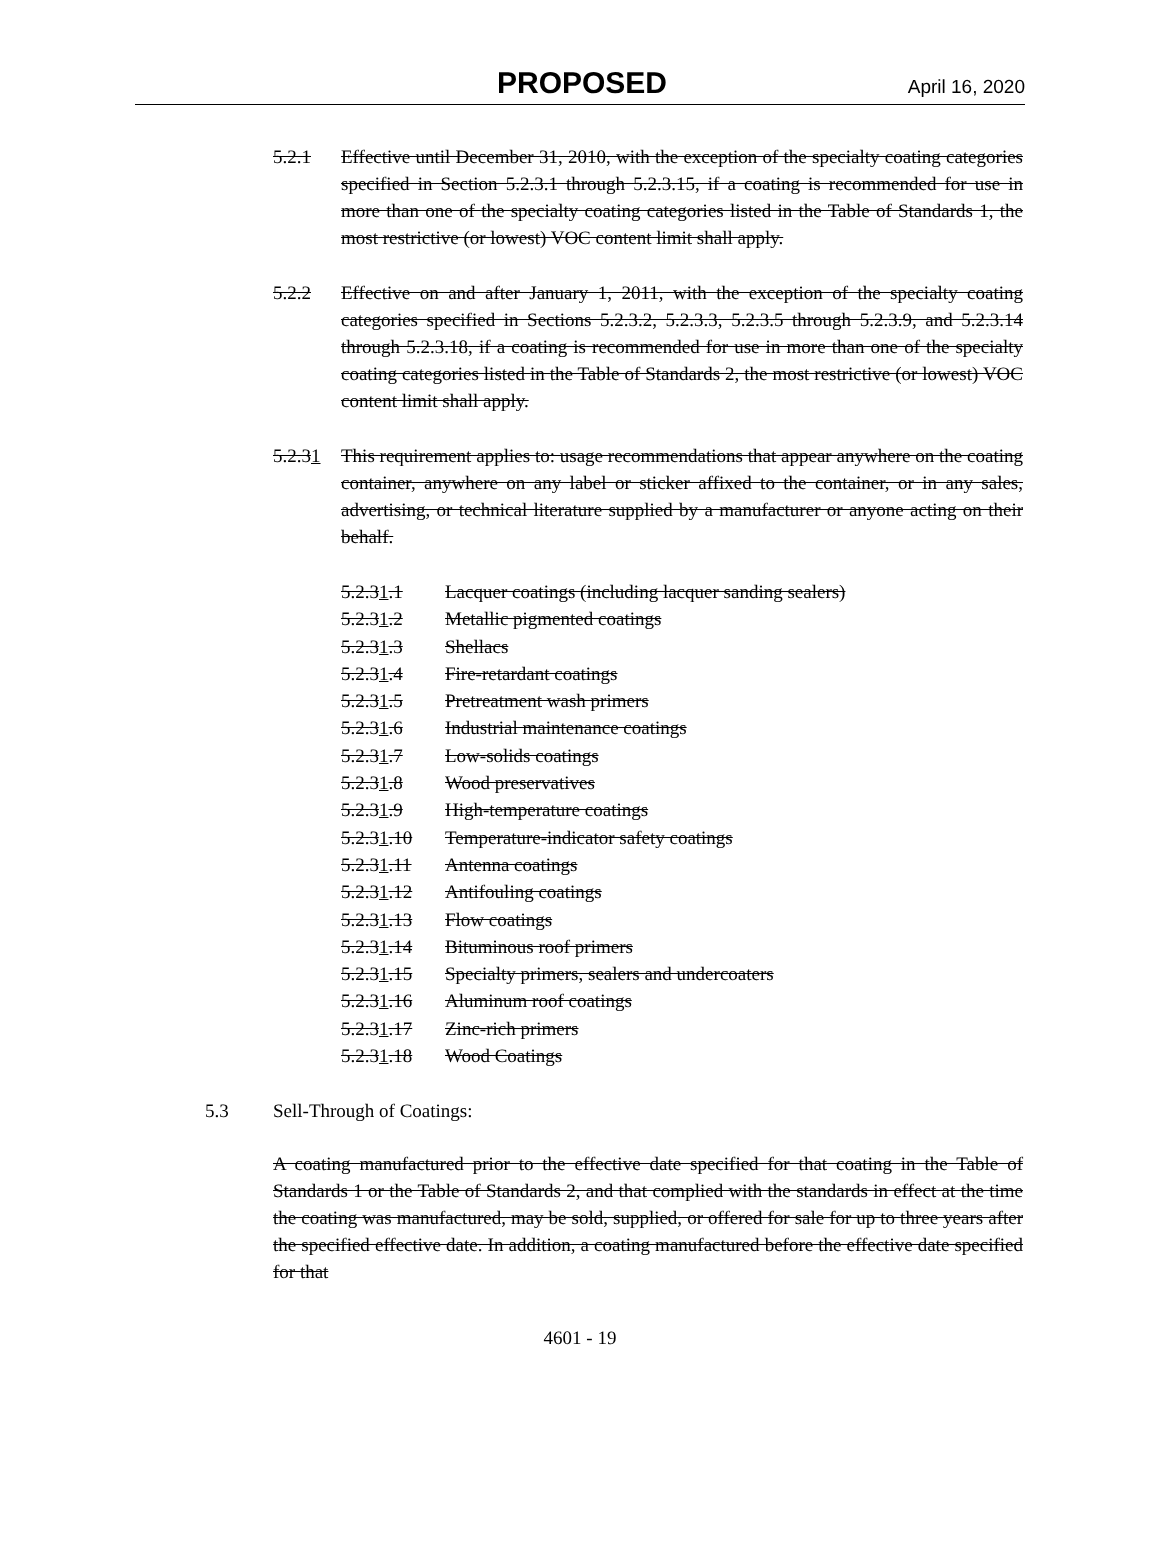PROPOSED April 16, 2020
5.2.1 Effective until December 31, 2010, with the exception of the specialty coating categories specified in Section 5.2.3.1 through 5.2.3.15, if a coating is recommended for use in more than one of the specialty coating categories listed in the Table of Standards 1, the most restrictive (or lowest) VOC content limit shall apply.
5.2.2 Effective on and after January 1, 2011, with the exception of the specialty coating categories specified in Sections 5.2.3.2, 5.2.3.3, 5.2.3.5 through 5.2.3.9, and 5.2.3.14 through 5.2.3.18, if a coating is recommended for use in more than one of the specialty coating categories listed in the Table of Standards 2, the most restrictive (or lowest) VOC content limit shall apply.
5.2.31 This requirement applies to: usage recommendations that appear anywhere on the coating container, anywhere on any label or sticker affixed to the container, or in any sales, advertising, or technical literature supplied by a manufacturer or anyone acting on their behalf.
5.2.31.1 Lacquer coatings (including lacquer sanding sealers)
5.2.31.2 Metallic pigmented coatings
5.2.31.3 Shellacs
5.2.31.4 Fire-retardant coatings
5.2.31.5 Pretreatment wash primers
5.2.31.6 Industrial maintenance coatings
5.2.31.7 Low-solids coatings
5.2.31.8 Wood preservatives
5.2.31.9 High-temperature coatings
5.2.31.10 Temperature-indicator safety coatings
5.2.31.11 Antenna coatings
5.2.31.12 Antifouling coatings
5.2.31.13 Flow coatings
5.2.31.14 Bituminous roof primers
5.2.31.15 Specialty primers, sealers and undercoaters
5.2.31.16 Aluminum roof coatings
5.2.31.17 Zinc-rich primers
5.2.31.18 Wood Coatings
5.3 Sell-Through of Coatings:
A coating manufactured prior to the effective date specified for that coating in the Table of Standards 1 or the Table of Standards 2, and that complied with the standards in effect at the time the coating was manufactured, may be sold, supplied, or offered for sale for up to three years after the specified effective date. In addition, a coating manufactured before the effective date specified for that
4601 - 19